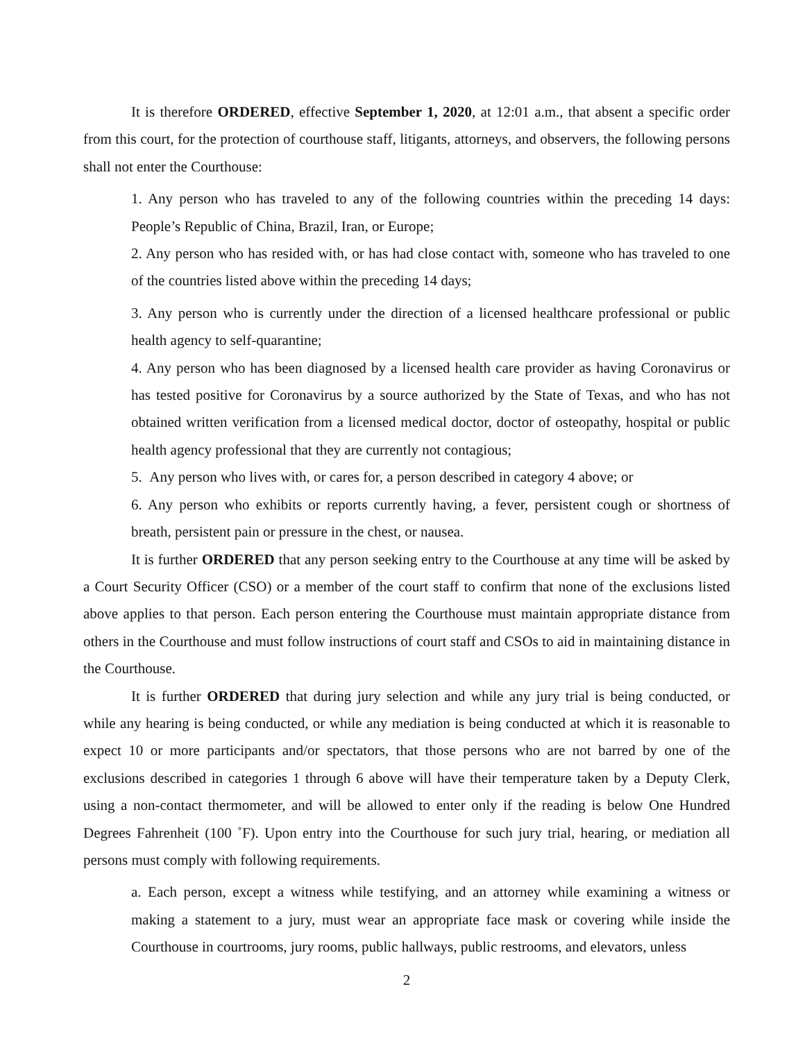It is therefore ORDERED, effective September 1, 2020, at 12:01 a.m., that absent a specific order from this court, for the protection of courthouse staff, litigants, attorneys, and observers, the following persons shall not enter the Courthouse:
1. Any person who has traveled to any of the following countries within the preceding 14 days: People’s Republic of China, Brazil, Iran, or Europe;
2. Any person who has resided with, or has had close contact with, someone who has traveled to one of the countries listed above within the preceding 14 days;
3. Any person who is currently under the direction of a licensed healthcare professional or public health agency to self-quarantine;
4. Any person who has been diagnosed by a licensed health care provider as having Coronavirus or has tested positive for Coronavirus by a source authorized by the State of Texas, and who has not obtained written verification from a licensed medical doctor, doctor of osteopathy, hospital or public health agency professional that they are currently not contagious;
5. Any person who lives with, or cares for, a person described in category 4 above; or
6. Any person who exhibits or reports currently having, a fever, persistent cough or shortness of breath, persistent pain or pressure in the chest, or nausea.
It is further ORDERED that any person seeking entry to the Courthouse at any time will be asked by a Court Security Officer (CSO) or a member of the court staff to confirm that none of the exclusions listed above applies to that person. Each person entering the Courthouse must maintain appropriate distance from others in the Courthouse and must follow instructions of court staff and CSOs to aid in maintaining distance in the Courthouse.
It is further ORDERED that during jury selection and while any jury trial is being conducted, or while any hearing is being conducted, or while any mediation is being conducted at which it is reasonable to expect 10 or more participants and/or spectators, that those persons who are not barred by one of the exclusions described in categories 1 through 6 above will have their temperature taken by a Deputy Clerk, using a non-contact thermometer, and will be allowed to enter only if the reading is below One Hundred Degrees Fahrenheit (100 ˚F). Upon entry into the Courthouse for such jury trial, hearing, or mediation all persons must comply with following requirements.
a. Each person, except a witness while testifying, and an attorney while examining a witness or making a statement to a jury, must wear an appropriate face mask or covering while inside the Courthouse in courtrooms, jury rooms, public hallways, public restrooms, and elevators, unless
2